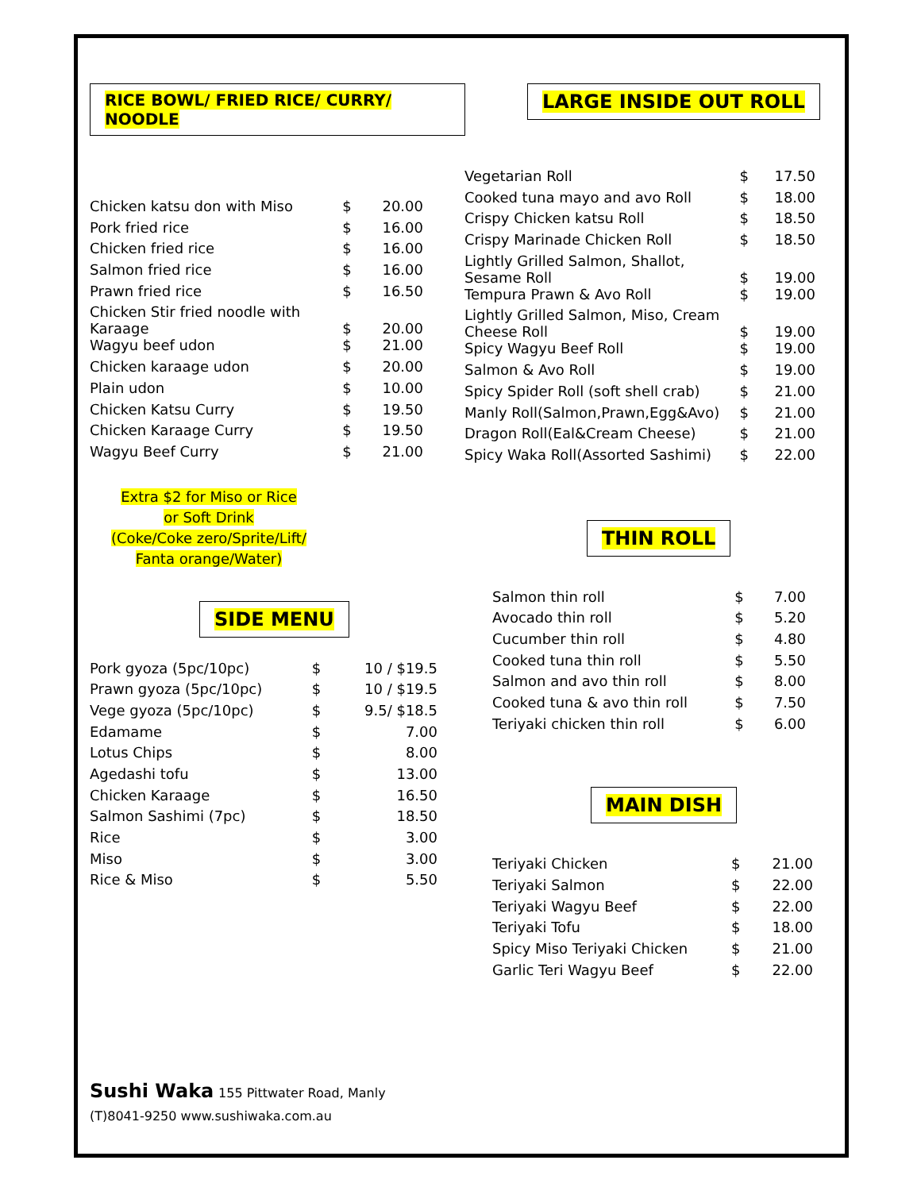RICE BOWL/ FRIED RICE/ CURRY/ NOODLE
| Chicken katsu don with Miso | $ | 20.00 |
| Pork fried rice | $ | 16.00 |
| Chicken fried rice | $ | 16.00 |
| Salmon fried rice | $ | 16.00 |
| Prawn fried rice | $ | 16.50 |
| Chicken Stir fried noodle with Karaage | $ | 20.00 |
| Wagyu beef udon | $ | 21.00 |
| Chicken karaage udon | $ | 20.00 |
| Plain udon | $ | 10.00 |
| Chicken Katsu Curry | $ | 19.50 |
| Chicken Karaage Curry | $ | 19.50 |
| Wagyu Beef Curry | $ | 21.00 |
Extra $2 for Miso or Rice
or Soft Drink
(Coke/Coke zero/Sprite/Lift/
Fanta orange/Water)
SIDE MENU
| Pork gyoza (5pc/10pc) | $ | 10 / $19.5 |
| Prawn gyoza (5pc/10pc) | $ | 10 / $19.5 |
| Vege gyoza (5pc/10pc) | $ | 9.5/ $18.5 |
| Edamame | $ | 7.00 |
| Lotus Chips | $ | 8.00 |
| Agedashi tofu | $ | 13.00 |
| Chicken Karaage | $ | 16.50 |
| Salmon Sashimi (7pc) | $ | 18.50 |
| Rice | $ | 3.00 |
| Miso | $ | 3.00 |
| Rice & Miso | $ | 5.50 |
LARGE INSIDE OUT ROLL
| Vegetarian Roll | $ | 17.50 |
| Cooked tuna mayo and avo Roll | $ | 18.00 |
| Crispy Chicken katsu Roll | $ | 18.50 |
| Crispy Marinade Chicken Roll | $ | 18.50 |
| Lightly Grilled Salmon, Shallot, Sesame Roll | $ | 19.00 |
| Tempura Prawn & Avo Roll | $ | 19.00 |
| Lightly Grilled Salmon, Miso, Cream Cheese Roll | $ | 19.00 |
| Spicy Wagyu Beef Roll | $ | 19.00 |
| Salmon & Avo Roll | $ | 19.00 |
| Spicy Spider Roll (soft shell crab) | $ | 21.00 |
| Manly Roll(Salmon,Prawn,Egg&Avo) | $ | 21.00 |
| Dragon Roll(Eal&Cream Cheese) | $ | 21.00 |
| Spicy Waka Roll(Assorted Sashimi) | $ | 22.00 |
THIN ROLL
| Salmon thin roll | $ | 7.00 |
| Avocado thin roll | $ | 5.20 |
| Cucumber thin roll | $ | 4.80 |
| Cooked tuna thin roll | $ | 5.50 |
| Salmon and avo thin roll | $ | 8.00 |
| Cooked tuna & avo thin roll | $ | 7.50 |
| Teriyaki chicken thin roll | $ | 6.00 |
MAIN DISH
| Teriyaki Chicken | $ | 21.00 |
| Teriyaki Salmon | $ | 22.00 |
| Teriyaki Wagyu Beef | $ | 22.00 |
| Teriyaki Tofu | $ | 18.00 |
| Spicy Miso Teriyaki Chicken | $ | 21.00 |
| Garlic Teri Wagyu Beef | $ | 22.00 |
Sushi Waka 155 Pittwater Road, Manly
(T)8041-9250 www.sushiwaka.com.au